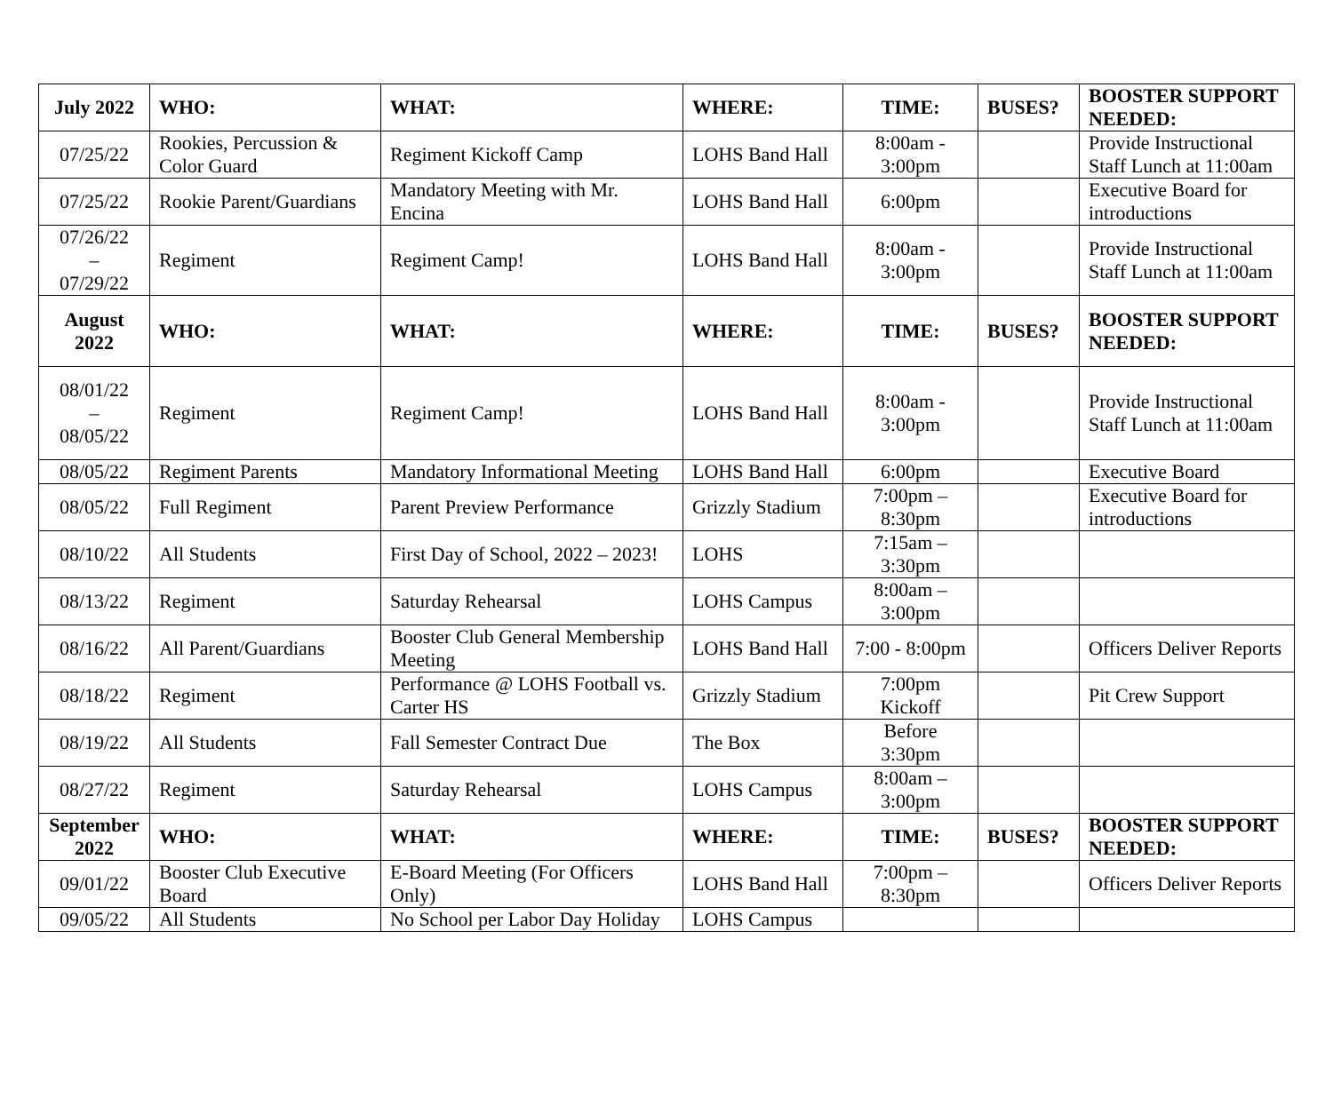| July 2022 | WHO: | WHAT: | WHERE: | TIME: | BUSES? | BOOSTER SUPPORT NEEDED: |
| --- | --- | --- | --- | --- | --- | --- |
| 07/25/22 | Rookies, Percussion & Color Guard | Regiment Kickoff Camp | LOHS Band Hall | 8:00am - 3:00pm | | Provide Instructional Staff Lunch at 11:00am |
| 07/25/22 | Rookie Parent/Guardians | Mandatory Meeting with Mr. Encina | LOHS Band Hall | 6:00pm | | Executive Board for introductions |
| 07/26/22 – 07/29/22 | Regiment | Regiment Camp! | LOHS Band Hall | 8:00am - 3:00pm | | Provide Instructional Staff Lunch at 11:00am |
| August 2022 | WHO: | WHAT: | WHERE: | TIME: | BUSES? | BOOSTER SUPPORT NEEDED: |
| 08/01/22 – 08/05/22 | Regiment | Regiment Camp! | LOHS Band Hall | 8:00am - 3:00pm | | Provide Instructional Staff Lunch at 11:00am |
| 08/05/22 | Regiment Parents | Mandatory Informational Meeting | LOHS Band Hall | 6:00pm | | Executive Board |
| 08/05/22 | Full Regiment | Parent Preview Performance | Grizzly Stadium | 7:00pm – 8:30pm | | Executive Board for introductions |
| 08/10/22 | All Students | First Day of School, 2022 – 2023! | LOHS | 7:15am – 3:30pm | | |
| 08/13/22 | Regiment | Saturday Rehearsal | LOHS Campus | 8:00am – 3:00pm | | |
| 08/16/22 | All Parent/Guardians | Booster Club General Membership Meeting | LOHS Band Hall | 7:00 - 8:00pm | | Officers Deliver Reports |
| 08/18/22 | Regiment | Performance @ LOHS Football vs. Carter HS | Grizzly Stadium | 7:00pm Kickoff | | Pit Crew Support |
| 08/19/22 | All Students | Fall Semester Contract Due | The Box | Before 3:30pm | | |
| 08/27/22 | Regiment | Saturday Rehearsal | LOHS Campus | 8:00am – 3:00pm | | |
| September 2022 | WHO: | WHAT: | WHERE: | TIME: | BUSES? | BOOSTER SUPPORT NEEDED: |
| 09/01/22 | Booster Club Executive Board | E-Board Meeting (For Officers Only) | LOHS Band Hall | 7:00pm – 8:30pm | | Officers Deliver Reports |
| 09/05/22 | All Students | No School per Labor Day Holiday | LOHS Campus | | | |